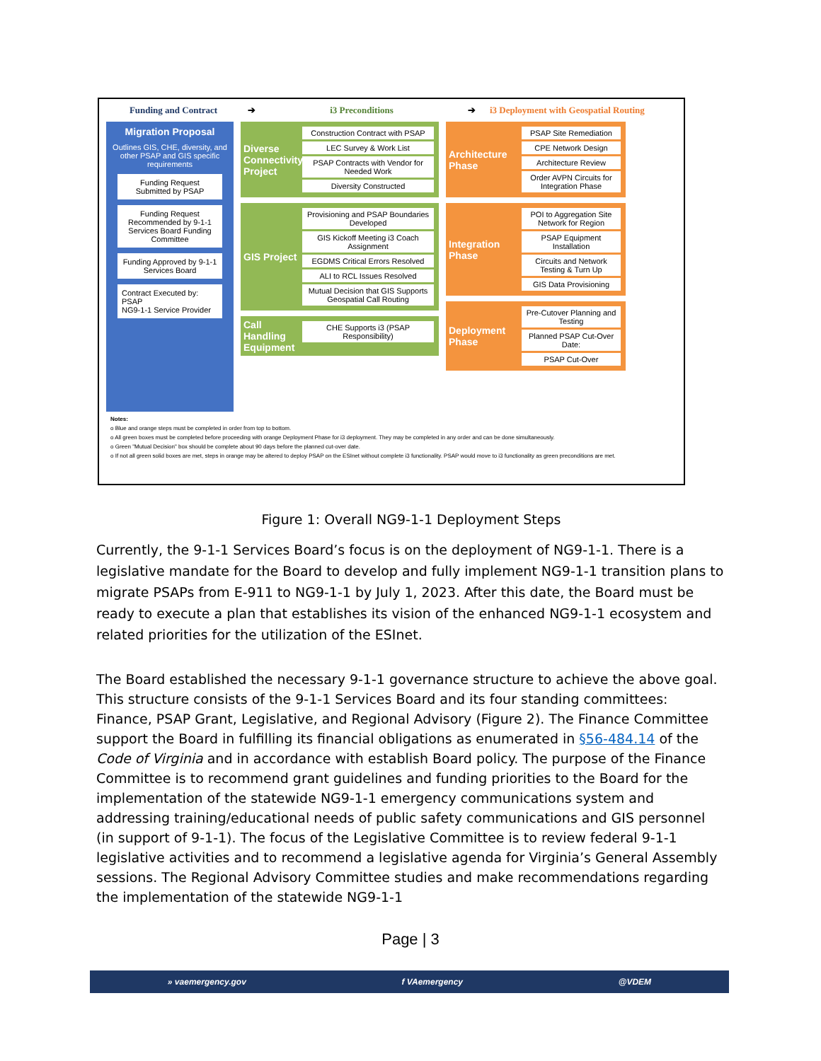Funding and Contract ➔ i3 Preconditions ➔ i3 Deployment with Geospatial Routing
Migration Proposal
Outlines GIS, CHE, diversity, and other PSAP and GIS specific requirements
Funding Request Submitted by PSAP
Funding Request Recommended by 9-1-1 Services Board Funding Committee
Funding Approved by 9-1-1 Services Board
Contract Executed by:
PSAP
NG9-1-1 Service Provider
Diverse Connectivity Project
Construction Contract with PSAP
LEC Survey & Work List
PSAP Contracts with Vendor for Needed Work
Diversity Constructed
GIS Project
Provisioning and PSAP Boundaries Developed
GIS Kickoff Meeting i3 Coach Assignment
EGDMS Critical Errors Resolved
ALI to RCL Issues Resolved
Mutual Decision that GIS Supports Geospatial Call Routing
Call Handling Equipment
CHE Supports i3 (PSAP Responsibility)
Architecture Phase
PSAP Site Remediation
CPE Network Design
Architecture Review
Order AVPN Circuits for Integration Phase
Integration Phase
POI to Aggregation Site Network for Region
PSAP Equipment Installation
Circuits and Network Testing & Turn Up
GIS Data Provisioning
Deployment Phase
Pre-Cutover Planning and Testing
Planned PSAP Cut-Over Date:
PSAP Cut-Over
Notes:
o Blue and orange steps must be completed in order from top to bottom.
o All green boxes must be completed before proceeding with orange Deployment Phase for i3 deployment. They may be completed in any order and can be done simultaneously.
o Green "Mutual Decision" box should be complete about 90 days before the planned cut-over date.
o If not all green solid boxes are met, steps in orange may be altered to deploy PSAP on the ESInet without complete i3 functionality. PSAP would move to i3 functionality as green preconditions are met.
Figure 1: Overall NG9-1-1 Deployment Steps
Currently, the 9-1-1 Services Board’s focus is on the deployment of NG9-1-1. There is a legislative mandate for the Board to develop and fully implement NG9-1-1 transition plans to migrate PSAPs from E-911 to NG9-1-1 by July 1, 2023. After this date, the Board must be ready to execute a plan that establishes its vision of the enhanced NG9-1-1 ecosystem and related priorities for the utilization of the ESInet.
The Board established the necessary 9-1-1 governance structure to achieve the above goal. This structure consists of the 9-1-1 Services Board and its four standing committees: Finance, PSAP Grant, Legislative, and Regional Advisory (Figure 2). The Finance Committee support the Board in fulfilling its financial obligations as enumerated in §56-484.14 of the Code of Virginia and in accordance with establish Board policy. The purpose of the Finance Committee is to recommend grant guidelines and funding priorities to the Board for the implementation of the statewide NG9-1-1 emergency communications system and addressing training/educational needs of public safety communications and GIS personnel (in support of 9-1-1). The focus of the Legislative Committee is to review federal 9-1-1 legislative activities and to recommend a legislative agenda for Virginia’s General Assembly sessions. The Regional Advisory Committee studies and make recommendations regarding the implementation of the statewide NG9-1-1
Page | 3
» vaemergency.gov f VAemergency @VDEM